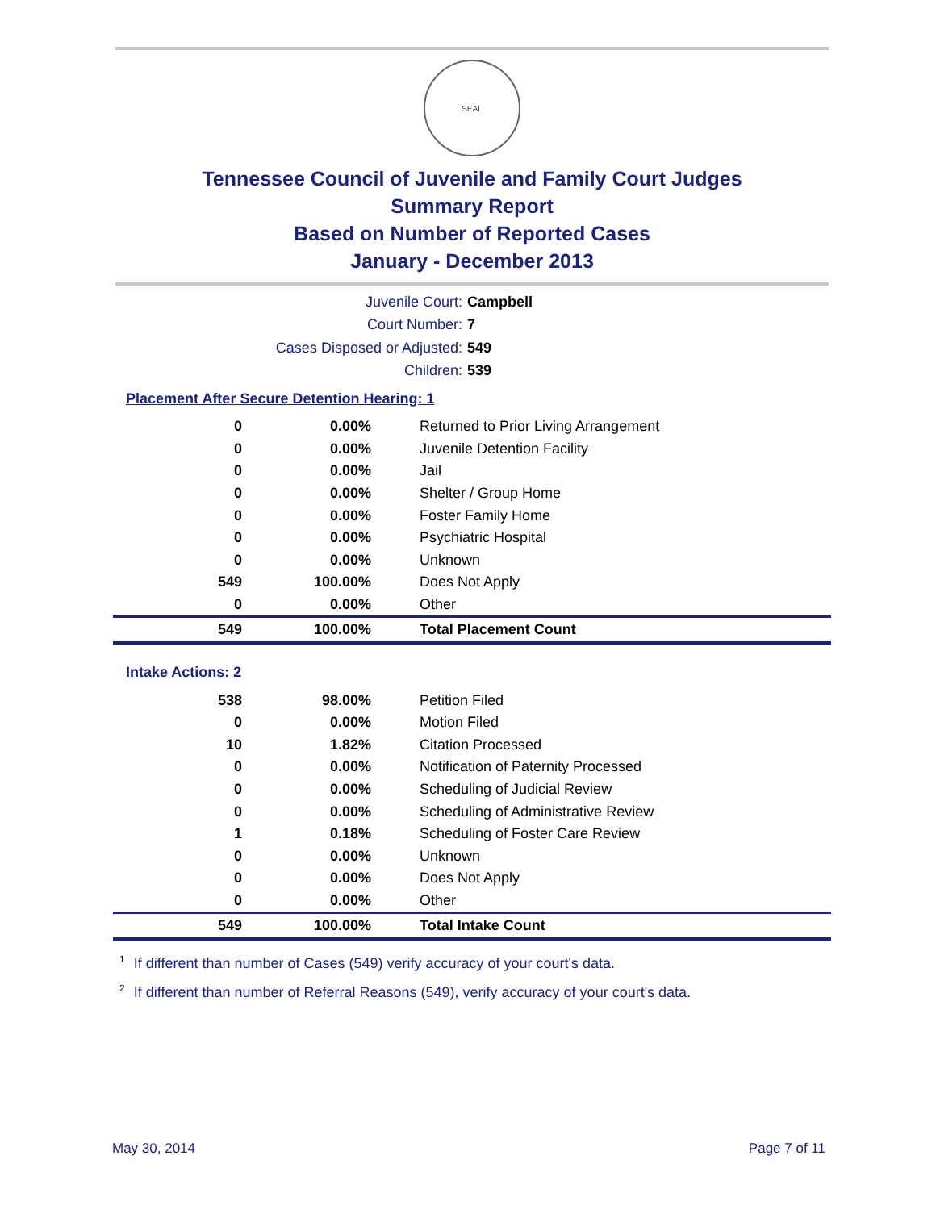SEAL
Tennessee Council of Juvenile and Family Court Judges
Summary Report
Based on Number of Reported Cases
January - December 2013
Juvenile Court: Campbell
Court Number: 7
Cases Disposed or Adjusted: 549
Children: 539
Placement After Secure Detention Hearing: 1
| 0 | 0.00% | Returned to Prior Living Arrangement |
| 0 | 0.00% | Juvenile Detention Facility |
| 0 | 0.00% | Jail |
| 0 | 0.00% | Shelter / Group Home |
| 0 | 0.00% | Foster Family Home |
| 0 | 0.00% | Psychiatric Hospital |
| 0 | 0.00% | Unknown |
| 549 | 100.00% | Does Not Apply |
| 0 | 0.00% | Other |
| 549 | 100.00% | Total Placement Count |
Intake Actions: 2
| 538 | 98.00% | Petition Filed |
| 0 | 0.00% | Motion Filed |
| 10 | 1.82% | Citation Processed |
| 0 | 0.00% | Notification of Paternity Processed |
| 0 | 0.00% | Scheduling of Judicial Review |
| 0 | 0.00% | Scheduling of Administrative Review |
| 1 | 0.18% | Scheduling of Foster Care Review |
| 0 | 0.00% | Unknown |
| 0 | 0.00% | Does Not Apply |
| 0 | 0.00% | Other |
| 549 | 100.00% | Total Intake Count |
<sup>1</sup> If different than number of Cases (549) verify accuracy of your court's data.
<sup>2</sup> If different than number of Referral Reasons (549), verify accuracy of your court's data.
May 30, 2014 Page 7 of 11